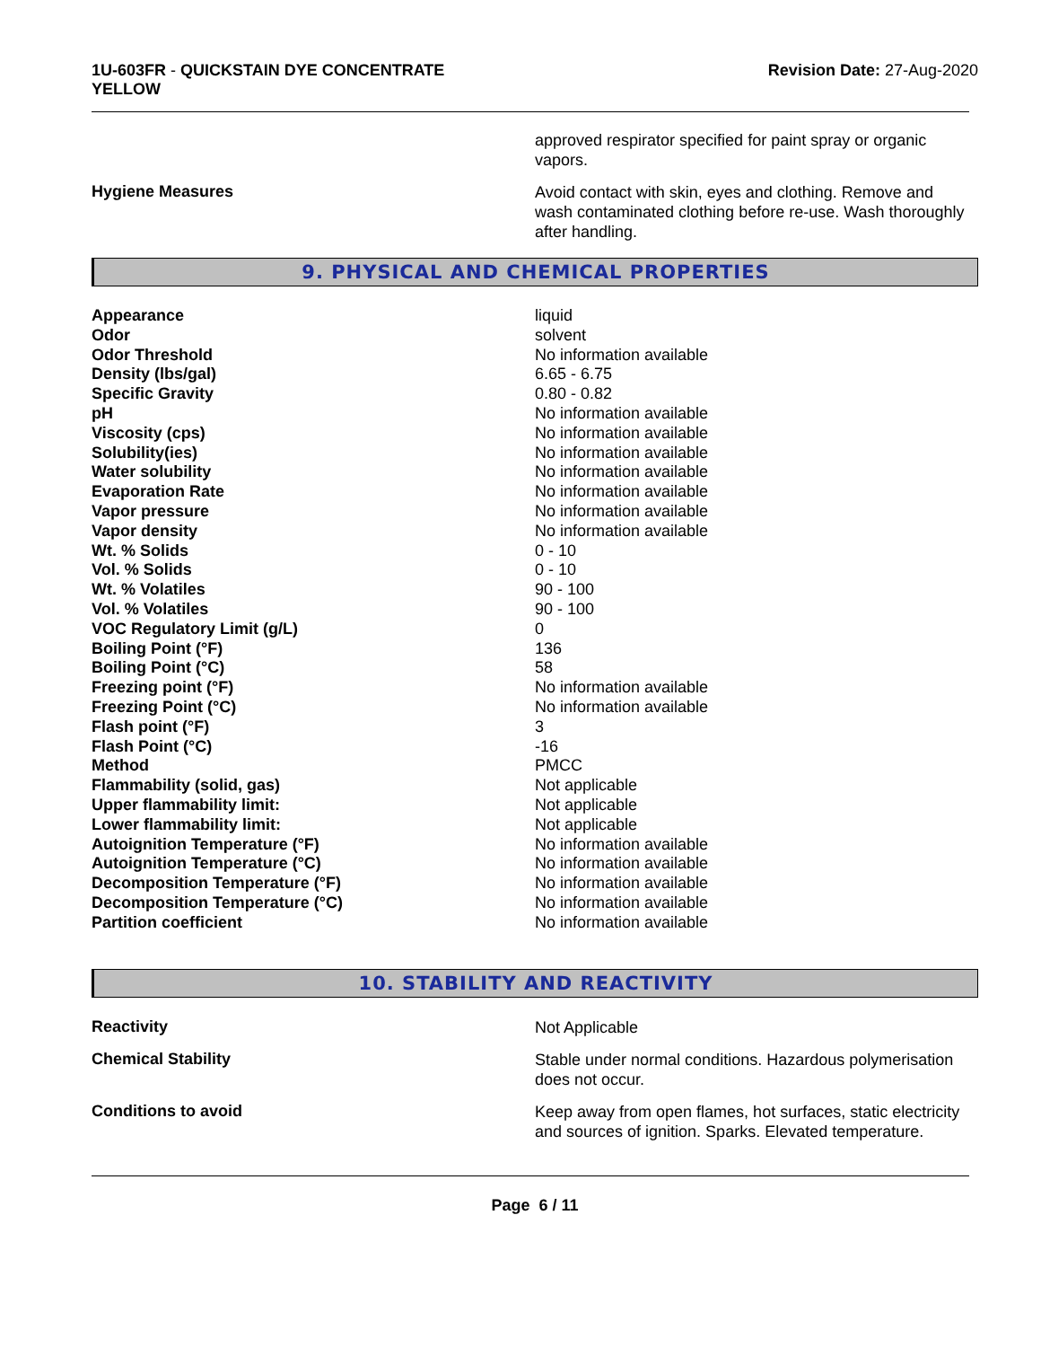1U-603FR - QUICKSTAIN DYE CONCENTRATE
YELLOW
Revision Date: 27-Aug-2020
approved respirator specified for paint spray or organic vapors.
Hygiene Measures
Avoid contact with skin, eyes and clothing. Remove and wash contaminated clothing before re-use. Wash thoroughly after handling.
9. PHYSICAL AND CHEMICAL PROPERTIES
| Appearance | liquid |
| Odor | solvent |
| Odor Threshold | No information available |
| Density (lbs/gal) | 6.65 - 6.75 |
| Specific Gravity | 0.80 - 0.82 |
| pH | No information available |
| Viscosity (cps) | No information available |
| Solubility(ies) | No information available |
| Water solubility | No information available |
| Evaporation Rate | No information available |
| Vapor pressure | No information available |
| Vapor density | No information available |
| Wt. % Solids | 0 - 10 |
| Vol. % Solids | 0 - 10 |
| Wt. % Volatiles | 90 - 100 |
| Vol. % Volatiles | 90 - 100 |
| VOC Regulatory Limit (g/L) | 0 |
| Boiling Point (°F) | 136 |
| Boiling Point (°C) | 58 |
| Freezing point (°F) | No information available |
| Freezing Point (°C) | No information available |
| Flash point (°F) | 3 |
| Flash Point (°C) | -16 |
| Method | PMCC |
| Flammability (solid, gas) | Not applicable |
| Upper flammability limit: | Not applicable |
| Lower flammability limit: | Not applicable |
| Autoignition Temperature (°F) | No information available |
| Autoignition Temperature (°C) | No information available |
| Decomposition Temperature (°F) | No information available |
| Decomposition Temperature (°C) | No information available |
| Partition coefficient | No information available |
10. STABILITY AND REACTIVITY
Reactivity
Not Applicable
Chemical Stability
Stable under normal conditions. Hazardous polymerisation does not occur.
Conditions to avoid
Keep away from open flames, hot surfaces, static electricity and sources of ignition. Sparks. Elevated temperature.
Page 6 / 11